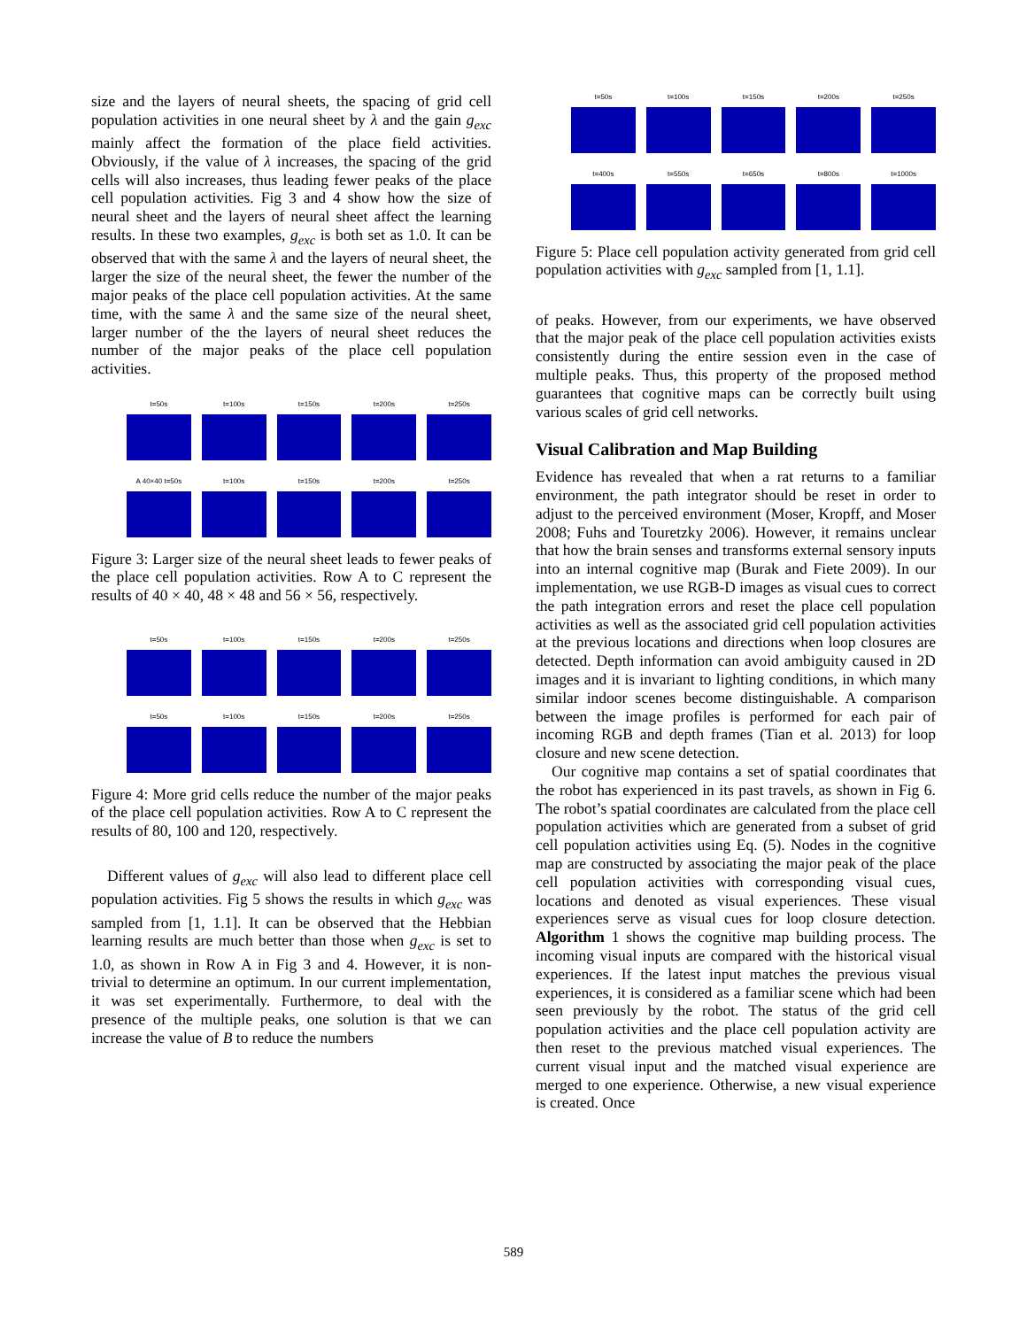size and the layers of neural sheets, the spacing of grid cell population activities in one neural sheet by λ and the gain g<sub>exc</sub> mainly affect the formation of the place field activities. Obviously, if the value of λ increases, the spacing of the grid cells will also increases, thus leading fewer peaks of the place cell population activities. Fig 3 and 4 show how the size of neural sheet and the layers of neural sheet affect the learning results. In these two examples, g<sub>exc</sub> is both set as 1.0. It can be observed that with the same λ and the layers of neural sheet, the larger the size of the neural sheet, the fewer the number of the major peaks of the place cell population activities. At the same time, with the same λ and the same size of the neural sheet, larger number of the the layers of neural sheet reduces the number of the major peaks of the place cell population activities.
t=50s
t=100s
t=150s
t=200s
t=250s
A 40×40 t=50s
t=100s
t=150s
t=200s
t=250s
Figure 3: Larger size of the neural sheet leads to fewer peaks of the place cell population activities. Row A to C represent the results of 40 × 40, 48 × 48 and 56 × 56, respectively.
t=50s
t=100s
t=150s
t=200s
t=250s
t=50s
t=100s
t=150s
t=200s
t=250s
Figure 4: More grid cells reduce the number of the major peaks of the place cell population activities. Row A to C represent the results of 80, 100 and 120, respectively.
Different values of g<sub>exc</sub> will also lead to different place cell population activities. Fig 5 shows the results in which g<sub>exc</sub> was sampled from [1, 1.1]. It can be observed that the Hebbian learning results are much better than those when g<sub>exc</sub> is set to 1.0, as shown in Row A in Fig 3 and 4. However, it is non-trivial to determine an optimum. In our current implementation, it was set experimentally. Furthermore, to deal with the presence of the multiple peaks, one solution is that we can increase the value of B to reduce the numbers
t=50s
t=100s
t=150s
t=200s
t=250s
t=400s
t=550s
t=650s
t=800s
t=1000s
Figure 5: Place cell population activity generated from grid cell population activities with g<sub>exc</sub> sampled from [1, 1.1].
of peaks. However, from our experiments, we have observed that the major peak of the place cell population activities exists consistently during the entire session even in the case of multiple peaks. Thus, this property of the proposed method guarantees that cognitive maps can be correctly built using various scales of grid cell networks.
Visual Calibration and Map Building
Evidence has revealed that when a rat returns to a familiar environment, the path integrator should be reset in order to adjust to the perceived environment (Moser, Kropff, and Moser 2008; Fuhs and Touretzky 2006). However, it remains unclear that how the brain senses and transforms external sensory inputs into an internal cognitive map (Burak and Fiete 2009). In our implementation, we use RGB-D images as visual cues to correct the path integration errors and reset the place cell population activities as well as the associated grid cell population activities at the previous locations and directions when loop closures are detected. Depth information can avoid ambiguity caused in 2D images and it is invariant to lighting conditions, in which many similar indoor scenes become distinguishable. A comparison between the image profiles is performed for each pair of incoming RGB and depth frames (Tian et al. 2013) for loop closure and new scene detection.
Our cognitive map contains a set of spatial coordinates that the robot has experienced in its past travels, as shown in Fig 6. The robot’s spatial coordinates are calculated from the place cell population activities which are generated from a subset of grid cell population activities using Eq. (5). Nodes in the cognitive map are constructed by associating the major peak of the place cell population activities with corresponding visual cues, locations and denoted as visual experiences. These visual experiences serve as visual cues for loop closure detection. Algorithm 1 shows the cognitive map building process. The incoming visual inputs are compared with the historical visual experiences. If the latest input matches the previous visual experiences, it is considered as a familiar scene which had been seen previously by the robot. The status of the grid cell population activities and the place cell population activity are then reset to the previous matched visual experiences. The current visual input and the matched visual experience are merged to one experience. Otherwise, a new visual experience is created. Once
589